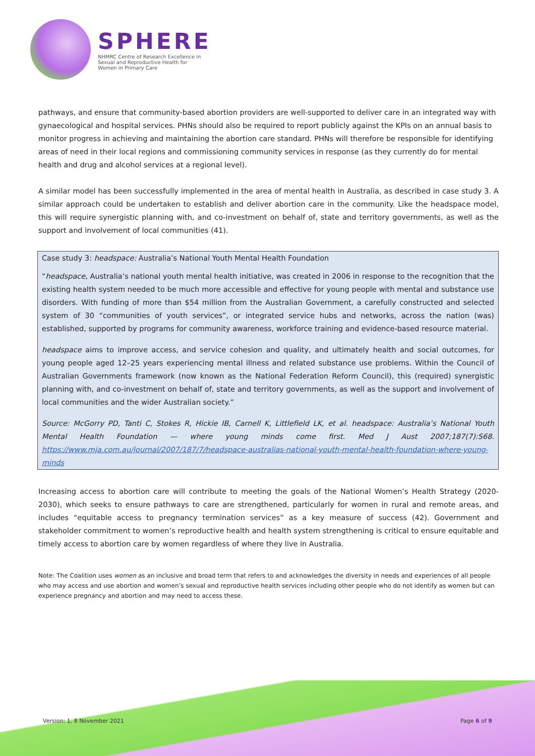SPHERE
NHMRC Centre of Research Excellence in Sexual and Reproductive Health for Women in Primary Care
pathways, and ensure that community-based abortion providers are well-supported to deliver care in an integrated way with gynaecological and hospital services. PHNs should also be required to report publicly against the KPIs on an annual basis to monitor progress in achieving and maintaining the abortion care standard. PHNs will therefore be responsible for identifying areas of need in their local regions and commissioning community services in response (as they currently do for mental health and drug and alcohol services at a regional level).
A similar model has been successfully implemented in the area of mental health in Australia, as described in case study 3. A similar approach could be undertaken to establish and deliver abortion care in the community. Like the headspace model, this will require synergistic planning with, and co-investment on behalf of, state and territory governments, as well as the support and involvement of local communities (41).
Case study 3: headspace: Australia’s National Youth Mental Health Foundation
“headspace, Australia’s national youth mental health initiative, was created in 2006 in response to the recognition that the existing health system needed to be much more accessible and effective for young people with mental and substance use disorders. With funding of more than $54 million from the Australian Government, a carefully constructed and selected system of 30 “communities of youth services”, or integrated service hubs and networks, across the nation (was) established, supported by programs for community awareness, workforce training and evidence-based resource material.
headspace aims to improve access, and service cohesion and quality, and ultimately health and social outcomes, for young people aged 12–25 years experiencing mental illness and related substance use problems. Within the Council of Australian Governments framework (now known as the National Federation Reform Council), this (required) synergistic planning with, and co-investment on behalf of, state and territory governments, as well as the support and involvement of local communities and the wider Australian society.”
Source: McGorry PD, Tanti C, Stokes R, Hickie IB, Carnell K, Littlefield LK, et al. headspace: Australia’s National Youth Mental Health Foundation — where young minds come first. Med J Aust 2007;187(7):S68. https://www.mja.com.au/journal/2007/187/7/headspace-australias-national-youth-mental-health-foundation-where-young-minds
Increasing access to abortion care will contribute to meeting the goals of the National Women’s Health Strategy (2020-2030), which seeks to ensure pathways to care are strengthened, particularly for women in rural and remote areas, and includes “equitable access to pregnancy termination services” as a key measure of success (42). Government and stakeholder commitment to women’s reproductive health and health system strengthening is critical to ensure equitable and timely access to abortion care by women regardless of where they live in Australia.
Note: The Coalition uses women as an inclusive and broad term that refers to and acknowledges the diversity in needs and experiences of all people who may access and use abortion and women’s sexual and reproductive health services including other people who do not identify as women but can experience pregnancy and abortion and may need to access these.
Version: 1, 8 November 2021 Page 6 of 9